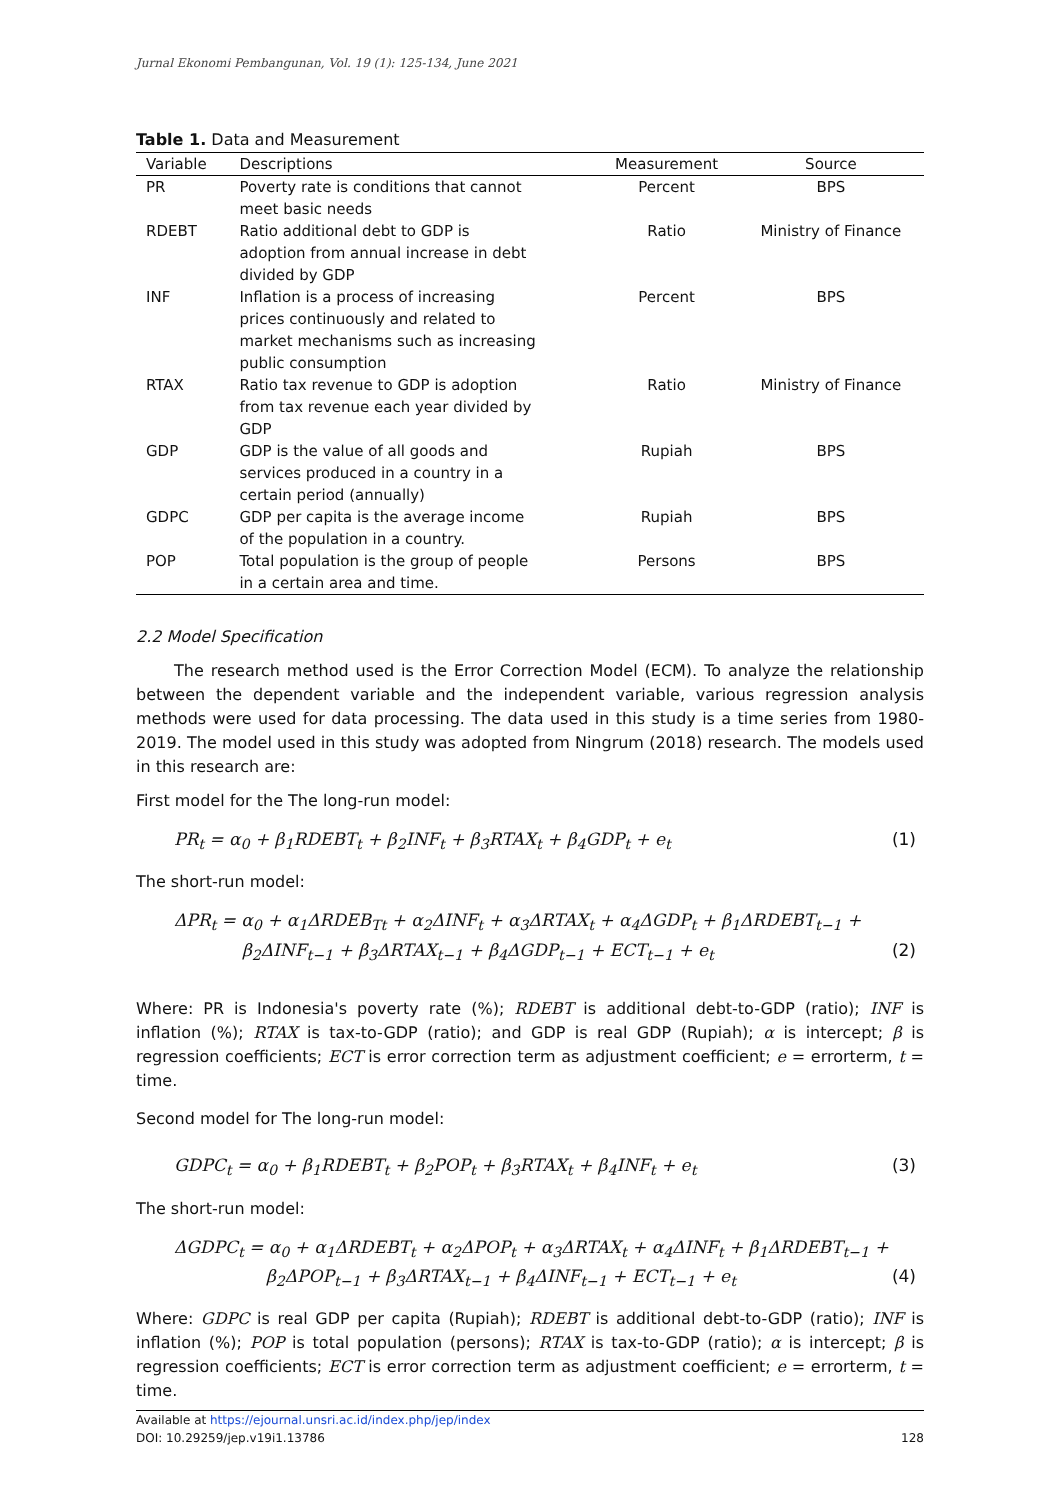Jurnal Ekonomi Pembangunan, Vol. 19 (1): 125-134, June 2021
Table 1. Data and Measurement
| Variable | Descriptions | Measurement | Source |
| --- | --- | --- | --- |
| PR | Poverty rate is conditions that cannot meet basic needs | Percent | BPS |
| RDEBT | Ratio additional debt to GDP is adoption from annual increase in debt divided by GDP | Ratio | Ministry of Finance |
| INF | Inflation is a process of increasing prices continuously and related to market mechanisms such as increasing public consumption | Percent | BPS |
| RTAX | Ratio tax revenue to GDP is adoption from tax revenue each year divided by GDP | Ratio | Ministry of Finance |
| GDP | GDP is the value of all goods and services produced in a country in a certain period (annually) | Rupiah | BPS |
| GDPC | GDP per capita is the average income of the population in a country. | Rupiah | BPS |
| POP | Total population is the group of people in a certain area and time. | Persons | BPS |
2.2 Model Specification
The research method used is the Error Correction Model (ECM). To analyze the relationship between the dependent variable and the independent variable, various regression analysis methods were used for data processing. The data used in this study is a time series from 1980-2019. The model used in this study was adopted from Ningrum (2018) research. The models used in this research are:
First model for the The long-run model:
PR<sub>t</sub> = α<sub>0</sub> + β<sub>1</sub>RDEBT<sub>t</sub> + β<sub>2</sub>INF<sub>t</sub> + β<sub>3</sub>RTAX<sub>t</sub> + β<sub>4</sub>GDP<sub>t</sub> + e<sub>t</sub> (1)
The short-run model:
ΔPR<sub>t</sub> = α<sub>0</sub> + α<sub>1</sub>ΔRDEB<sub>Tt</sub> + α<sub>2</sub>ΔINF<sub>t</sub> + α<sub>3</sub>ΔRTAX<sub>t</sub> + α<sub>4</sub>ΔGDP<sub>t</sub> + β<sub>1</sub>ΔRDEBT<sub>t−1</sub> +
β<sub>2</sub>ΔINF<sub>t−1</sub> + β<sub>3</sub>ΔRTAX<sub>t−1</sub> + β<sub>4</sub>ΔGDP<sub>t−1</sub> + ECT<sub>t−1</sub> + e<sub>t</sub> (2)
Where: PR is Indonesia's poverty rate (%); RDEBT is additional debt-to-GDP (ratio); INF is inflation (%); RTAX is tax-to-GDP (ratio); and GDP is real GDP (Rupiah); α is intercept; β is regression coefficients; ECT is error correction term as adjustment coefficient; e = errorterm, t = time.
Second model for The long-run model:
GDPC<sub>t</sub> = α<sub>0</sub> + β<sub>1</sub>RDEBT<sub>t</sub> + β<sub>2</sub>POP<sub>t</sub> + β<sub>3</sub>RTAX<sub>t</sub> + β<sub>4</sub>INF<sub>t</sub> + e<sub>t</sub> (3)
The short-run model:
ΔGDPC<sub>t</sub> = α<sub>0</sub> + α<sub>1</sub>ΔRDEBT<sub>t</sub> + α<sub>2</sub>ΔPOP<sub>t</sub> + α<sub>3</sub>ΔRTAX<sub>t</sub> + α<sub>4</sub>ΔINF<sub>t</sub> + β<sub>1</sub>ΔRDEBT<sub>t−1</sub> +
β<sub>2</sub>ΔPOP<sub>t−1</sub> + β<sub>3</sub>ΔRTAX<sub>t−1</sub> + β<sub>4</sub>ΔINF<sub>t−1</sub> + ECT<sub>t−1</sub> + e<sub>t</sub> (4)
Where: GDPC is real GDP per capita (Rupiah); RDEBT is additional debt-to-GDP (ratio); INF is inflation (%); POP is total population (persons); RTAX is tax-to-GDP (ratio); α is intercept; β is regression coefficients; ECT is error correction term as adjustment coefficient; e = errorterm, t = time.
Available at https://ejournal.unsri.ac.id/index.php/jep/index
DOI: 10.29259/jep.v19i1.13786 128